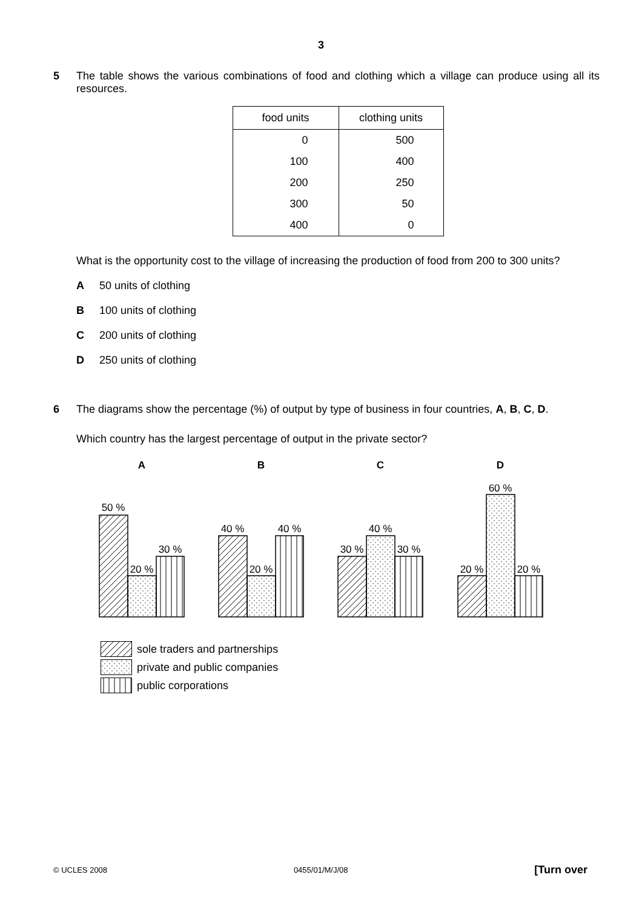3
5 The table shows the various combinations of food and clothing which a village can produce using all its resources.
| food units | clothing units |
| --- | --- |
| 0 | 500 |
| 100 | 400 |
| 200 | 250 |
| 300 | 50 |
| 400 | 0 |
What is the opportunity cost to the village of increasing the production of food from 200 to 300 units?
A 50 units of clothing
B 100 units of clothing
C 200 units of clothing
D 250 units of clothing
6 The diagrams show the percentage (%) of output by type of business in four countries, A, B, C, D.
Which country has the largest percentage of output in the private sector?
A
B
C
D
50 %
20 %
30 %
40 %
20 %
40 %
30 %
40 %
30 %
20 %
60 %
20 %
sole traders and partnerships
private and public companies
public corporations
© UCLES 2008 0455/01/M/J/08 [Turn over